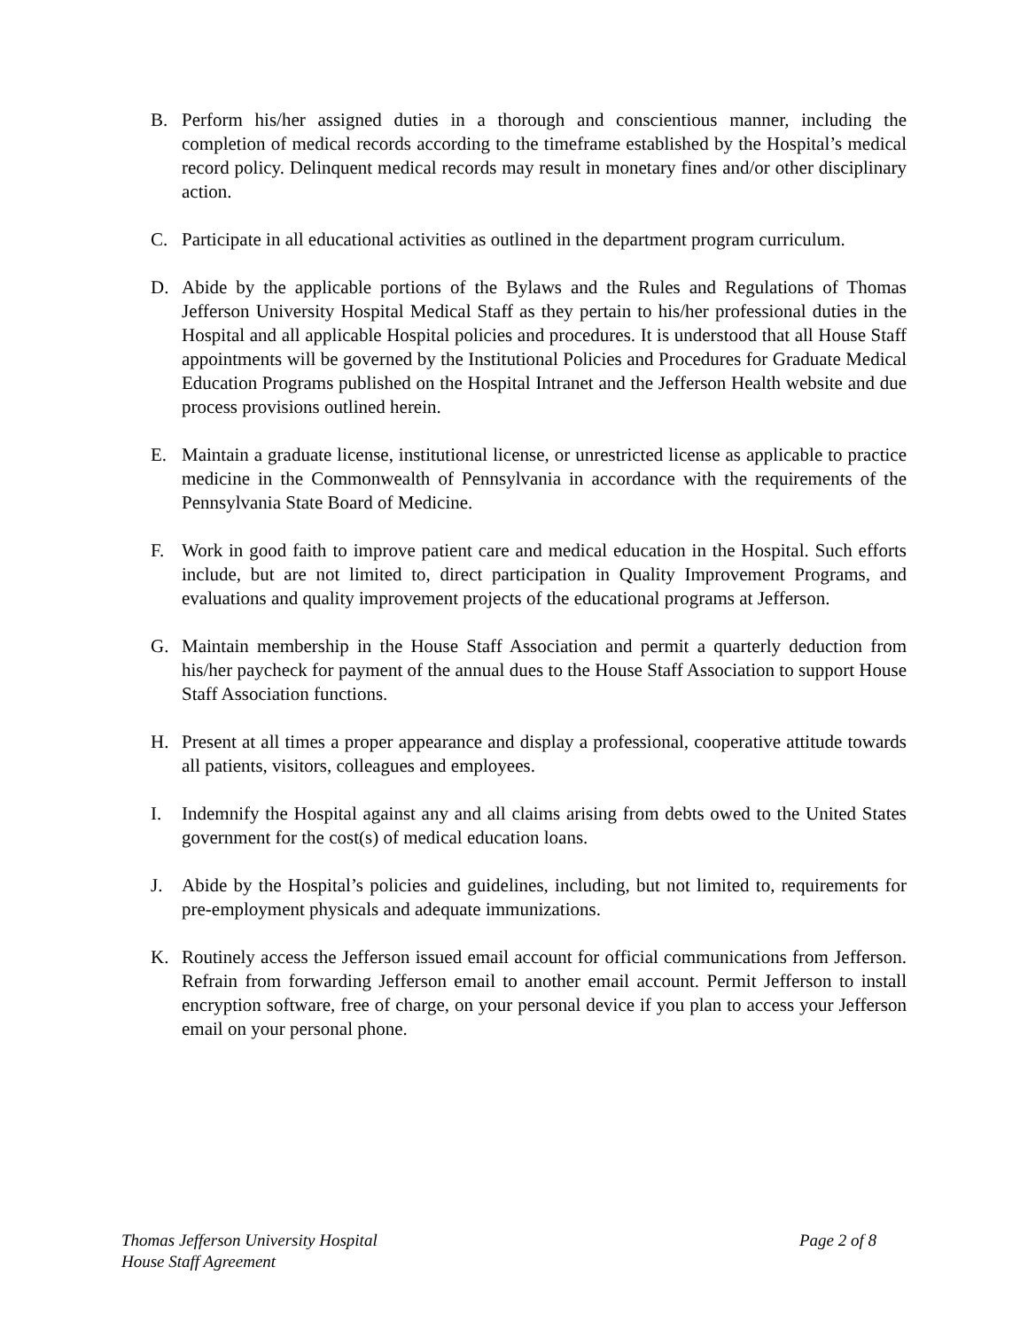B. Perform his/her assigned duties in a thorough and conscientious manner, including the completion of medical records according to the timeframe established by the Hospital’s medical record policy. Delinquent medical records may result in monetary fines and/or other disciplinary action.
C. Participate in all educational activities as outlined in the department program curriculum.
D. Abide by the applicable portions of the Bylaws and the Rules and Regulations of Thomas Jefferson University Hospital Medical Staff as they pertain to his/her professional duties in the Hospital and all applicable Hospital policies and procedures. It is understood that all House Staff appointments will be governed by the Institutional Policies and Procedures for Graduate Medical Education Programs published on the Hospital Intranet and the Jefferson Health website and due process provisions outlined herein.
E. Maintain a graduate license, institutional license, or unrestricted license as applicable to practice medicine in the Commonwealth of Pennsylvania in accordance with the requirements of the Pennsylvania State Board of Medicine.
F. Work in good faith to improve patient care and medical education in the Hospital. Such efforts include, but are not limited to, direct participation in Quality Improvement Programs, and evaluations and quality improvement projects of the educational programs at Jefferson.
G. Maintain membership in the House Staff Association and permit a quarterly deduction from his/her paycheck for payment of the annual dues to the House Staff Association to support House Staff Association functions.
H. Present at all times a proper appearance and display a professional, cooperative attitude towards all patients, visitors, colleagues and employees.
I. Indemnify the Hospital against any and all claims arising from debts owed to the United States government for the cost(s) of medical education loans.
J. Abide by the Hospital’s policies and guidelines, including, but not limited to, requirements for pre-employment physicals and adequate immunizations.
K. Routinely access the Jefferson issued email account for official communications from Jefferson. Refrain from forwarding Jefferson email to another email account. Permit Jefferson to install encryption software, free of charge, on your personal device if you plan to access your Jefferson email on your personal phone.
Thomas Jefferson University Hospital
House Staff Agreement
Page 2 of 8